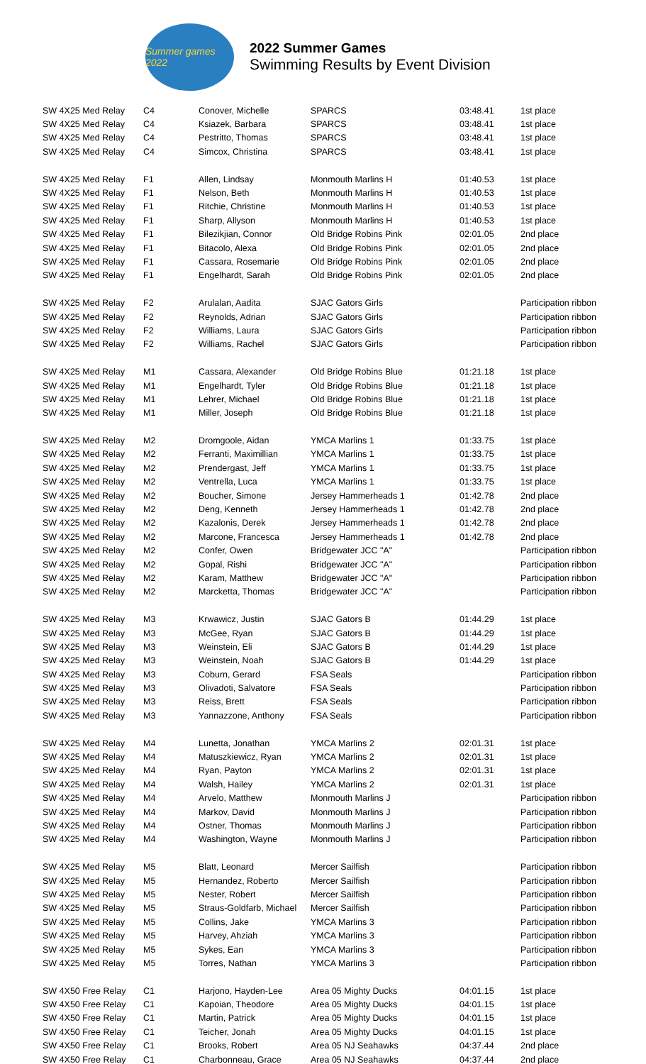Summer games 2022
2022 Summer Games
Swimming Results by Event Division
| SW 4X25 Med Relay | C4 | Conover, Michelle | SPARCS | 03:48.41 | 1st place |
| SW 4X25 Med Relay | C4 | Ksiazek, Barbara | SPARCS | 03:48.41 | 1st place |
| SW 4X25 Med Relay | C4 | Pestritto, Thomas | SPARCS | 03:48.41 | 1st place |
| SW 4X25 Med Relay | C4 | Simcox, Christina | SPARCS | 03:48.41 | 1st place |
| SW 4X25 Med Relay | F1 | Allen, Lindsay | Monmouth Marlins H | 01:40.53 | 1st place |
| SW 4X25 Med Relay | F1 | Nelson, Beth | Monmouth Marlins H | 01:40.53 | 1st place |
| SW 4X25 Med Relay | F1 | Ritchie, Christine | Monmouth Marlins H | 01:40.53 | 1st place |
| SW 4X25 Med Relay | F1 | Sharp, Allyson | Monmouth Marlins H | 01:40.53 | 1st place |
| SW 4X25 Med Relay | F1 | Bilezikjian, Connor | Old Bridge Robins Pink | 02:01.05 | 2nd place |
| SW 4X25 Med Relay | F1 | Bitacolo, Alexa | Old Bridge Robins Pink | 02:01.05 | 2nd place |
| SW 4X25 Med Relay | F1 | Cassara, Rosemarie | Old Bridge Robins Pink | 02:01.05 | 2nd place |
| SW 4X25 Med Relay | F1 | Engelhardt, Sarah | Old Bridge Robins Pink | 02:01.05 | 2nd place |
| SW 4X25 Med Relay | F2 | Arulalan, Aadita | SJAC Gators Girls | | Participation ribbon |
| SW 4X25 Med Relay | F2 | Reynolds, Adrian | SJAC Gators Girls | | Participation ribbon |
| SW 4X25 Med Relay | F2 | Williams, Laura | SJAC Gators Girls | | Participation ribbon |
| SW 4X25 Med Relay | F2 | Williams, Rachel | SJAC Gators Girls | | Participation ribbon |
| SW 4X25 Med Relay | M1 | Cassara, Alexander | Old Bridge Robins Blue | 01:21.18 | 1st place |
| SW 4X25 Med Relay | M1 | Engelhardt, Tyler | Old Bridge Robins Blue | 01:21.18 | 1st place |
| SW 4X25 Med Relay | M1 | Lehrer, Michael | Old Bridge Robins Blue | 01:21.18 | 1st place |
| SW 4X25 Med Relay | M1 | Miller, Joseph | Old Bridge Robins Blue | 01:21.18 | 1st place |
| SW 4X25 Med Relay | M2 | Dromgoole, Aidan | YMCA Marlins 1 | 01:33.75 | 1st place |
| SW 4X25 Med Relay | M2 | Ferranti, Maximillian | YMCA Marlins 1 | 01:33.75 | 1st place |
| SW 4X25 Med Relay | M2 | Prendergast, Jeff | YMCA Marlins 1 | 01:33.75 | 1st place |
| SW 4X25 Med Relay | M2 | Ventrella, Luca | YMCA Marlins 1 | 01:33.75 | 1st place |
| SW 4X25 Med Relay | M2 | Boucher, Simone | Jersey Hammerheads 1 | 01:42.78 | 2nd place |
| SW 4X25 Med Relay | M2 | Deng, Kenneth | Jersey Hammerheads 1 | 01:42.78 | 2nd place |
| SW 4X25 Med Relay | M2 | Kazalonis, Derek | Jersey Hammerheads 1 | 01:42.78 | 2nd place |
| SW 4X25 Med Relay | M2 | Marcone, Francesca | Jersey Hammerheads 1 | 01:42.78 | 2nd place |
| SW 4X25 Med Relay | M2 | Confer, Owen | Bridgewater JCC "A" | | Participation ribbon |
| SW 4X25 Med Relay | M2 | Gopal, Rishi | Bridgewater JCC "A" | | Participation ribbon |
| SW 4X25 Med Relay | M2 | Karam, Matthew | Bridgewater JCC "A" | | Participation ribbon |
| SW 4X25 Med Relay | M2 | Marcketta, Thomas | Bridgewater JCC "A" | | Participation ribbon |
| SW 4X25 Med Relay | M3 | Krwawicz, Justin | SJAC Gators B | 01:44.29 | 1st place |
| SW 4X25 Med Relay | M3 | McGee, Ryan | SJAC Gators B | 01:44.29 | 1st place |
| SW 4X25 Med Relay | M3 | Weinstein, Eli | SJAC Gators B | 01:44.29 | 1st place |
| SW 4X25 Med Relay | M3 | Weinstein, Noah | SJAC Gators B | 01:44.29 | 1st place |
| SW 4X25 Med Relay | M3 | Coburn, Gerard | FSA Seals | | Participation ribbon |
| SW 4X25 Med Relay | M3 | Olivadoti, Salvatore | FSA Seals | | Participation ribbon |
| SW 4X25 Med Relay | M3 | Reiss, Brett | FSA Seals | | Participation ribbon |
| SW 4X25 Med Relay | M3 | Yannazzone, Anthony | FSA Seals | | Participation ribbon |
| SW 4X25 Med Relay | M4 | Lunetta, Jonathan | YMCA Marlins 2 | 02:01.31 | 1st place |
| SW 4X25 Med Relay | M4 | Matuszkiewicz, Ryan | YMCA Marlins 2 | 02:01.31 | 1st place |
| SW 4X25 Med Relay | M4 | Ryan, Payton | YMCA Marlins 2 | 02:01.31 | 1st place |
| SW 4X25 Med Relay | M4 | Walsh, Hailey | YMCA Marlins 2 | 02:01.31 | 1st place |
| SW 4X25 Med Relay | M4 | Arvelo, Matthew | Monmouth Marlins J | | Participation ribbon |
| SW 4X25 Med Relay | M4 | Markov, David | Monmouth Marlins J | | Participation ribbon |
| SW 4X25 Med Relay | M4 | Ostner, Thomas | Monmouth Marlins J | | Participation ribbon |
| SW 4X25 Med Relay | M4 | Washington, Wayne | Monmouth Marlins J | | Participation ribbon |
| SW 4X25 Med Relay | M5 | Blatt, Leonard | Mercer Sailfish | | Participation ribbon |
| SW 4X25 Med Relay | M5 | Hernandez, Roberto | Mercer Sailfish | | Participation ribbon |
| SW 4X25 Med Relay | M5 | Nester, Robert | Mercer Sailfish | | Participation ribbon |
| SW 4X25 Med Relay | M5 | Straus-Goldfarb, Michael | Mercer Sailfish | | Participation ribbon |
| SW 4X25 Med Relay | M5 | Collins, Jake | YMCA Marlins 3 | | Participation ribbon |
| SW 4X25 Med Relay | M5 | Harvey, Ahziah | YMCA Marlins 3 | | Participation ribbon |
| SW 4X25 Med Relay | M5 | Sykes, Ean | YMCA Marlins 3 | | Participation ribbon |
| SW 4X25 Med Relay | M5 | Torres, Nathan | YMCA Marlins 3 | | Participation ribbon |
| SW 4X50 Free Relay | C1 | Harjono, Hayden-Lee | Area 05 Mighty Ducks | 04:01.15 | 1st place |
| SW 4X50 Free Relay | C1 | Kapoian, Theodore | Area 05 Mighty Ducks | 04:01.15 | 1st place |
| SW 4X50 Free Relay | C1 | Martin, Patrick | Area 05 Mighty Ducks | 04:01.15 | 1st place |
| SW 4X50 Free Relay | C1 | Teicher, Jonah | Area 05 Mighty Ducks | 04:01.15 | 1st place |
| SW 4X50 Free Relay | C1 | Brooks, Robert | Area 05 NJ Seahawks | 04:37.44 | 2nd place |
| SW 4X50 Free Relay | C1 | Charbonneau, Grace | Area 05 NJ Seahawks | 04:37.44 | 2nd place |